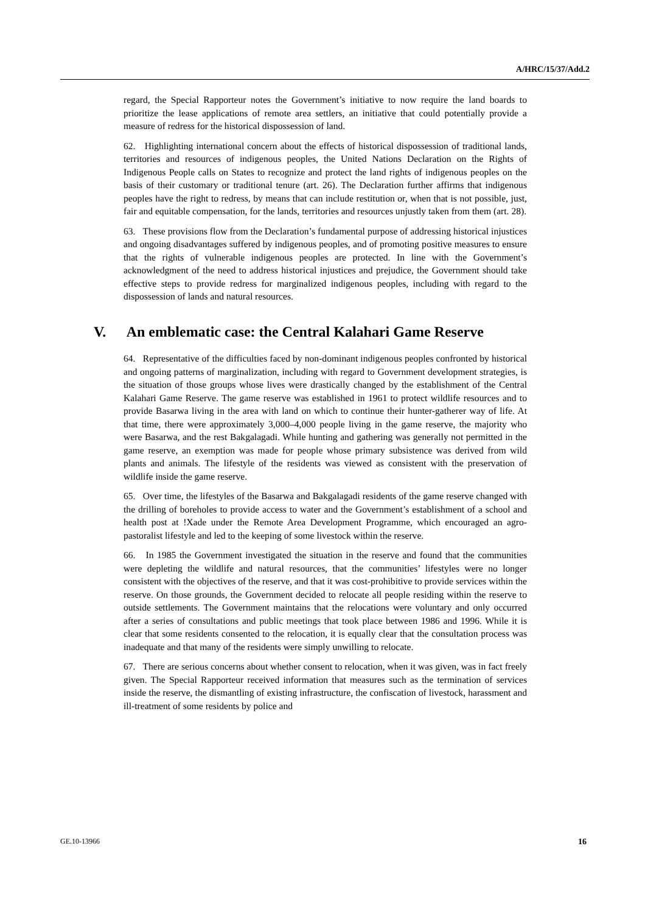A/HRC/15/37/Add.2
regard, the Special Rapporteur notes the Government’s initiative to now require the land boards to prioritize the lease applications of remote area settlers, an initiative that could potentially provide a measure of redress for the historical dispossession of land.
62. Highlighting international concern about the effects of historical dispossession of traditional lands, territories and resources of indigenous peoples, the United Nations Declaration on the Rights of Indigenous People calls on States to recognize and protect the land rights of indigenous peoples on the basis of their customary or traditional tenure (art. 26). The Declaration further affirms that indigenous peoples have the right to redress, by means that can include restitution or, when that is not possible, just, fair and equitable compensation, for the lands, territories and resources unjustly taken from them (art. 28).
63. These provisions flow from the Declaration’s fundamental purpose of addressing historical injustices and ongoing disadvantages suffered by indigenous peoples, and of promoting positive measures to ensure that the rights of vulnerable indigenous peoples are protected. In line with the Government’s acknowledgment of the need to address historical injustices and prejudice, the Government should take effective steps to provide redress for marginalized indigenous peoples, including with regard to the dispossession of lands and natural resources.
V. An emblematic case: the Central Kalahari Game Reserve
64. Representative of the difficulties faced by non-dominant indigenous peoples confronted by historical and ongoing patterns of marginalization, including with regard to Government development strategies, is the situation of those groups whose lives were drastically changed by the establishment of the Central Kalahari Game Reserve. The game reserve was established in 1961 to protect wildlife resources and to provide Basarwa living in the area with land on which to continue their hunter-gatherer way of life. At that time, there were approximately 3,000–4,000 people living in the game reserve, the majority who were Basarwa, and the rest Bakgalagadi. While hunting and gathering was generally not permitted in the game reserve, an exemption was made for people whose primary subsistence was derived from wild plants and animals. The lifestyle of the residents was viewed as consistent with the preservation of wildlife inside the game reserve.
65. Over time, the lifestyles of the Basarwa and Bakgalagadi residents of the game reserve changed with the drilling of boreholes to provide access to water and the Government’s establishment of a school and health post at !Xade under the Remote Area Development Programme, which encouraged an agro-pastoralist lifestyle and led to the keeping of some livestock within the reserve.
66. In 1985 the Government investigated the situation in the reserve and found that the communities were depleting the wildlife and natural resources, that the communities’ lifestyles were no longer consistent with the objectives of the reserve, and that it was cost-prohibitive to provide services within the reserve. On those grounds, the Government decided to relocate all people residing within the reserve to outside settlements. The Government maintains that the relocations were voluntary and only occurred after a series of consultations and public meetings that took place between 1986 and 1996. While it is clear that some residents consented to the relocation, it is equally clear that the consultation process was inadequate and that many of the residents were simply unwilling to relocate.
67. There are serious concerns about whether consent to relocation, when it was given, was in fact freely given. The Special Rapporteur received information that measures such as the termination of services inside the reserve, the dismantling of existing infrastructure, the confiscation of livestock, harassment and ill-treatment of some residents by police and
GE.10-13966 16